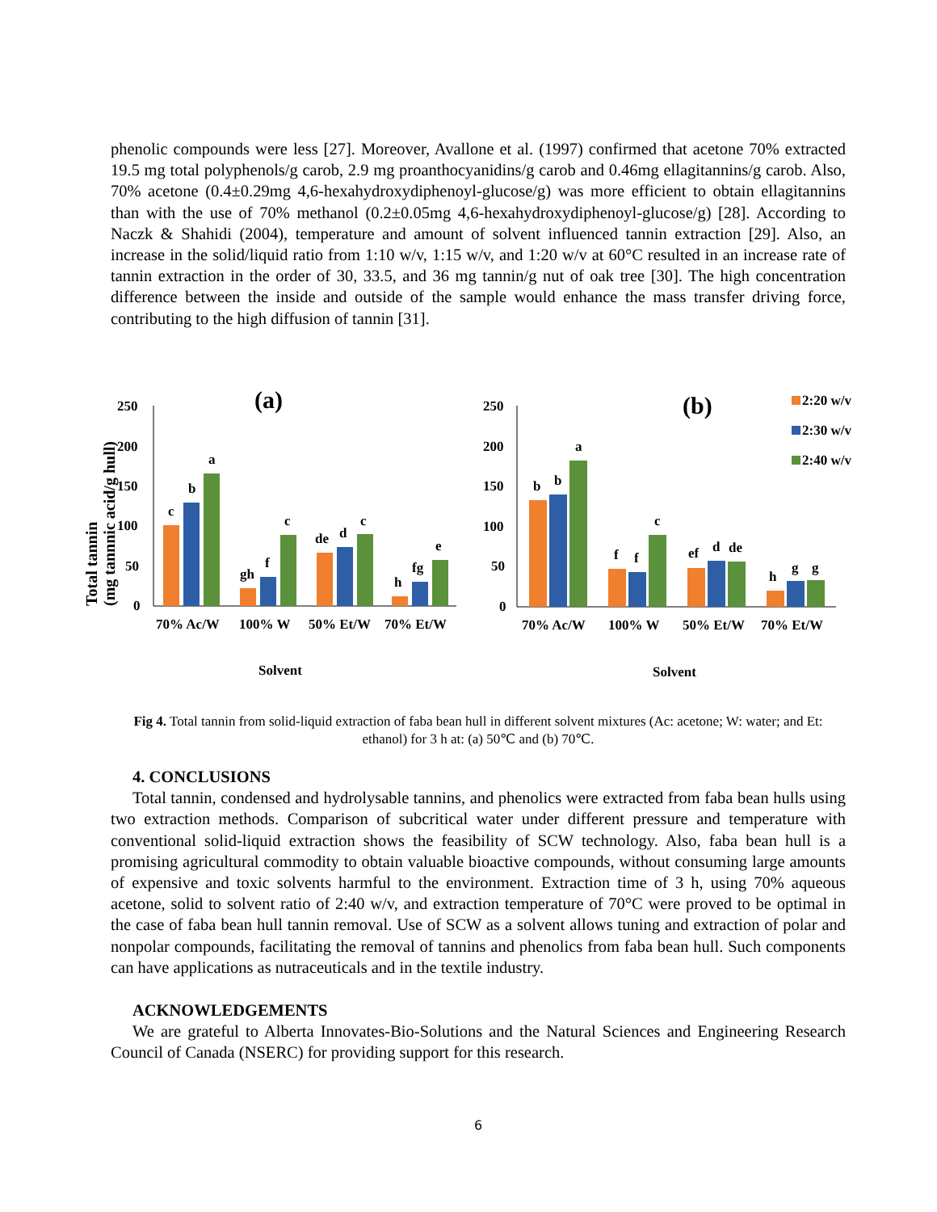phenolic compounds were less [27]. Moreover, Avallone et al. (1997) confirmed that acetone 70% extracted 19.5 mg total polyphenols/g carob, 2.9 mg proanthocyanidins/g carob and 0.46mg ellagitannins/g carob. Also, 70% acetone (0.4±0.29mg 4,6-hexahydroxydiphenoyl-glucose/g) was more efficient to obtain ellagitannins than with the use of 70% methanol (0.2±0.05mg 4,6-hexahydroxydiphenoyl-glucose/g) [28]. According to Naczk & Shahidi (2004), temperature and amount of solvent influenced tannin extraction [29]. Also, an increase in the solid/liquid ratio from 1:10 w/v, 1:15 w/v, and 1:20 w/v at 60°C resulted in an increase rate of tannin extraction in the order of 30, 33.5, and 36 mg tannin/g nut of oak tree [30]. The high concentration difference between the inside and outside of the sample would enhance the mass transfer driving force, contributing to the high diffusion of tannin [31].
(a)
Total tannin
(mg tannnic acid/g hull)
250
200
150
100
50
0
c
b
a
gh
f
c
de
d
c
h
fg
e
70% Ac/W
100% W
50% Et/W
70% Et/W
Solvent
(b)
250
200
150
100
50
0
b
b
a
f
f
c
ef
d
de
h
g
g
70% Ac/W
100% W
50% Et/W
70% Et/W
Solvent
2:20 w/v
2:30 w/v
2:40 w/v
Fig 4. Total tannin from solid-liquid extraction of faba bean hull in different solvent mixtures (Ac: acetone; W: water; and Et: ethanol) for 3 h at: (a) 50℃ and (b) 70℃.
4. CONCLUSIONS
Total tannin, condensed and hydrolysable tannins, and phenolics were extracted from faba bean hulls using two extraction methods. Comparison of subcritical water under different pressure and temperature with conventional solid-liquid extraction shows the feasibility of SCW technology. Also, faba bean hull is a promising agricultural commodity to obtain valuable bioactive compounds, without consuming large amounts of expensive and toxic solvents harmful to the environment. Extraction time of 3 h, using 70% aqueous acetone, solid to solvent ratio of 2:40 w/v, and extraction temperature of 70°C were proved to be optimal in the case of faba bean hull tannin removal. Use of SCW as a solvent allows tuning and extraction of polar and nonpolar compounds, facilitating the removal of tannins and phenolics from faba bean hull. Such components can have applications as nutraceuticals and in the textile industry.
ACKNOWLEDGEMENTS
We are grateful to Alberta Innovates-Bio-Solutions and the Natural Sciences and Engineering Research Council of Canada (NSERC) for providing support for this research.
6